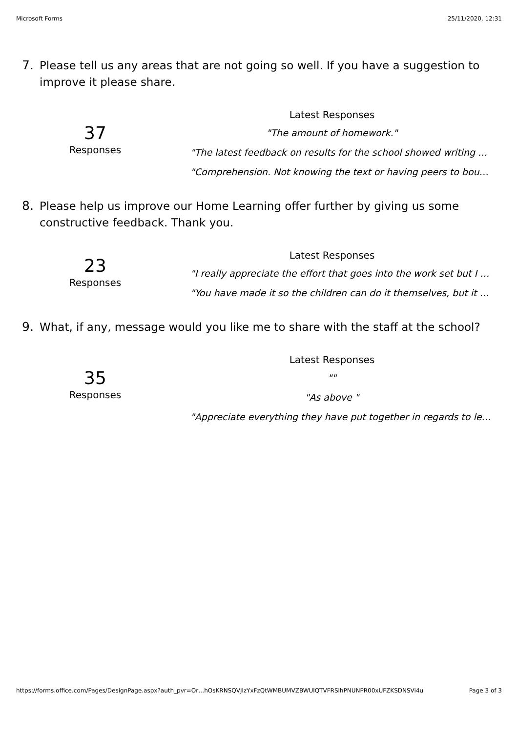Microsoft Forms 25/11/2020, 12:31
7. Please tell us any areas that are not going so well. If you have a suggestion to improve it please share.
37
Responses
Latest Responses
"The amount of homework."
"The latest feedback on results for the school showed writing …
"Comprehension. Not knowing the text or having peers to bou…
8. Please help us improve our Home Learning offer further by giving us some constructive feedback. Thank you.
23
Responses
Latest Responses
"I really appreciate the effort that goes into the work set but I …
"You have made it so the children can do it themselves, but it …
9. What, if any, message would you like me to share with the staff at the school?
35
Responses
Latest Responses
""
"As above "
"Appreciate everything they have put together in regards to le…
https://forms.office.com/Pages/DesignPage.aspx?auth_pvr=Or…hOsKRNSQVJlzYxFzQtWMBUMVZBWUlQTVFRSlhPNUNPR00xUFZKSDNSVi4u Page 3 of 3